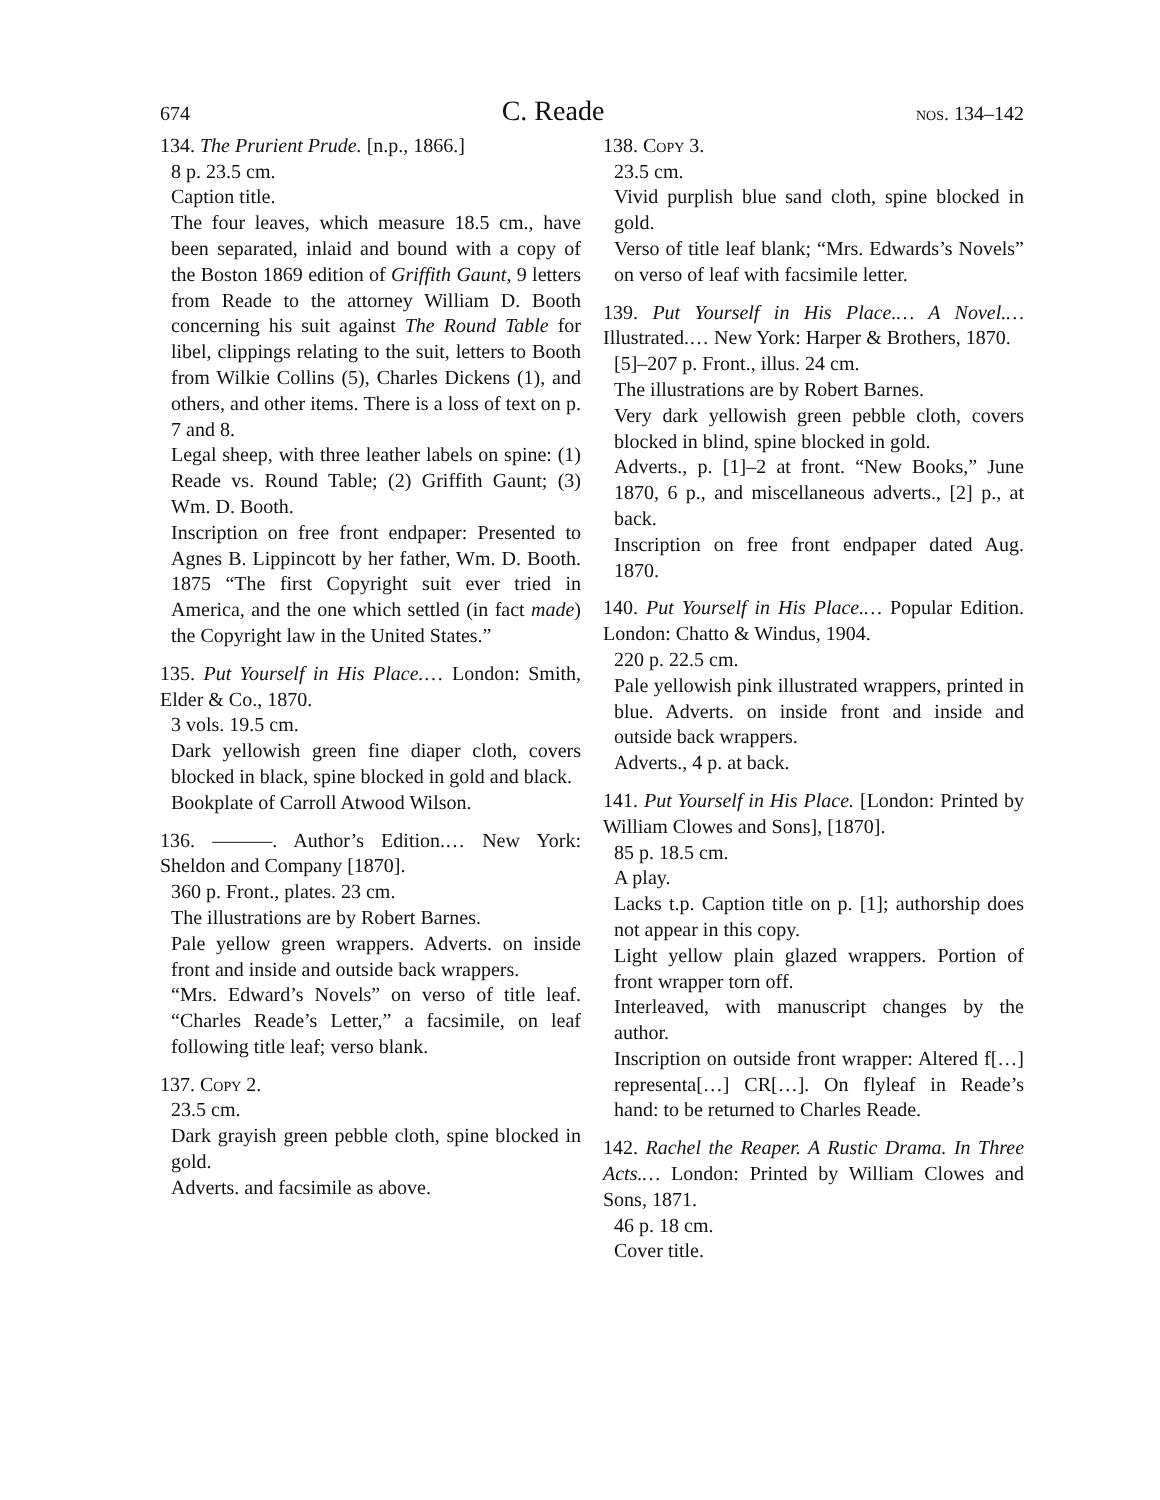674 C. Reade nos. 134–142
134. The Prurient Prude. [n.p., 1866.]
8 p. 23.5 cm.
Caption title.
The four leaves, which measure 18.5 cm., have been separated, inlaid and bound with a copy of the Boston 1869 edition of Griffith Gaunt, 9 letters from Reade to the attorney William D. Booth concerning his suit against The Round Table for libel, clippings relating to the suit, letters to Booth from Wilkie Collins (5), Charles Dickens (1), and others, and other items. There is a loss of text on p. 7 and 8.
Legal sheep, with three leather labels on spine: (1) Reade vs. Round Table; (2) Griffith Gaunt; (3) Wm. D. Booth.
Inscription on free front endpaper: Presented to Agnes B. Lippincott by her father, Wm. D. Booth. 1875 “The first Copyright suit ever tried in America, and the one which settled (in fact made) the Copyright law in the United States.”
135. Put Yourself in His Place.… London: Smith, Elder & Co., 1870.
3 vols. 19.5 cm.
Dark yellowish green fine diaper cloth, covers blocked in black, spine blocked in gold and black.
Bookplate of Carroll Atwood Wilson.
136. ———. Author’s Edition.… New York: Sheldon and Company [1870].
360 p. Front., plates. 23 cm.
The illustrations are by Robert Barnes.
Pale yellow green wrappers. Adverts. on inside front and inside and outside back wrappers.
“Mrs. Edward’s Novels” on verso of title leaf. “Charles Reade’s Letter,” a facsimile, on leaf following title leaf; verso blank.
137. Copy 2.
23.5 cm.
Dark grayish green pebble cloth, spine blocked in gold.
Adverts. and facsimile as above.
138. Copy 3.
23.5 cm.
Vivid purplish blue sand cloth, spine blocked in gold.
Verso of title leaf blank; “Mrs. Edwards’s Novels” on verso of leaf with facsimile letter.
139. Put Yourself in His Place.… A Novel.… Illustrated.… New York: Harper & Brothers, 1870.
[5]–207 p. Front., illus. 24 cm.
The illustrations are by Robert Barnes.
Very dark yellowish green pebble cloth, covers blocked in blind, spine blocked in gold.
Adverts., p. [1]–2 at front. “New Books,” June 1870, 6 p., and miscellaneous adverts., [2] p., at back.
Inscription on free front endpaper dated Aug. 1870.
140. Put Yourself in His Place.… Popular Edition. London: Chatto & Windus, 1904.
220 p. 22.5 cm.
Pale yellowish pink illustrated wrappers, printed in blue. Adverts. on inside front and inside and outside back wrappers.
Adverts., 4 p. at back.
141. Put Yourself in His Place. [London: Printed by William Clowes and Sons], [1870].
85 p. 18.5 cm.
A play.
Lacks t.p. Caption title on p. [1]; authorship does not appear in this copy.
Light yellow plain glazed wrappers. Portion of front wrapper torn off.
Interleaved, with manuscript changes by the author.
Inscription on outside front wrapper: Altered f[…] representa[…] CR[…]. On flyleaf in Reade’s hand: to be returned to Charles Reade.
142. Rachel the Reaper. A Rustic Drama. In Three Acts.… London: Printed by William Clowes and Sons, 1871.
46 p. 18 cm.
Cover title.